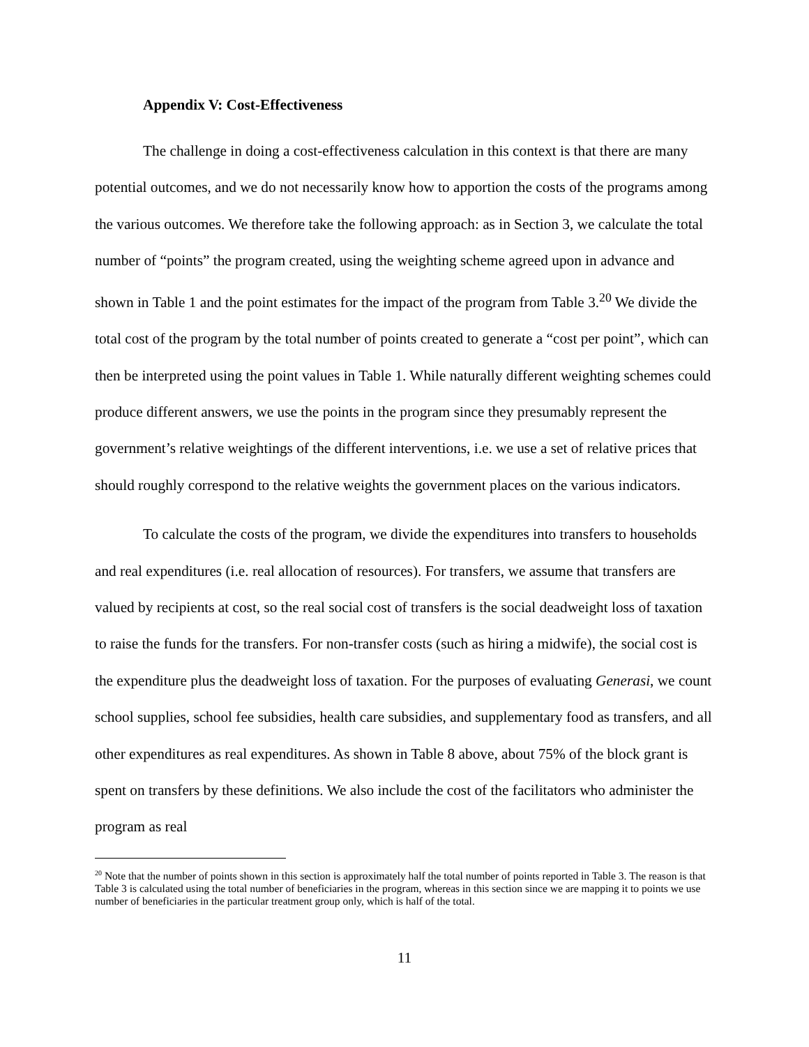Appendix V: Cost-Effectiveness
The challenge in doing a cost-effectiveness calculation in this context is that there are many potential outcomes, and we do not necessarily know how to apportion the costs of the programs among the various outcomes. We therefore take the following approach: as in Section 3, we calculate the total number of “points” the program created, using the weighting scheme agreed upon in advance and shown in Table 1 and the point estimates for the impact of the program from Table 3.<sup>20</sup> We divide the total cost of the program by the total number of points created to generate a “cost per point”, which can then be interpreted using the point values in Table 1. While naturally different weighting schemes could produce different answers, we use the points in the program since they presumably represent the government’s relative weightings of the different interventions, i.e. we use a set of relative prices that should roughly correspond to the relative weights the government places on the various indicators.
To calculate the costs of the program, we divide the expenditures into transfers to households and real expenditures (i.e. real allocation of resources). For transfers, we assume that transfers are valued by recipients at cost, so the real social cost of transfers is the social deadweight loss of taxation to raise the funds for the transfers. For non-transfer costs (such as hiring a midwife), the social cost is the expenditure plus the deadweight loss of taxation. For the purposes of evaluating Generasi, we count school supplies, school fee subsidies, health care subsidies, and supplementary food as transfers, and all other expenditures as real expenditures. As shown in Table 8 above, about 75% of the block grant is spent on transfers by these definitions. We also include the cost of the facilitators who administer the program as real
<sup>20</sup> Note that the number of points shown in this section is approximately half the total number of points reported in Table 3. The reason is that Table 3 is calculated using the total number of beneficiaries in the program, whereas in this section since we are mapping it to points we use number of beneficiaries in the particular treatment group only, which is half of the total.
11